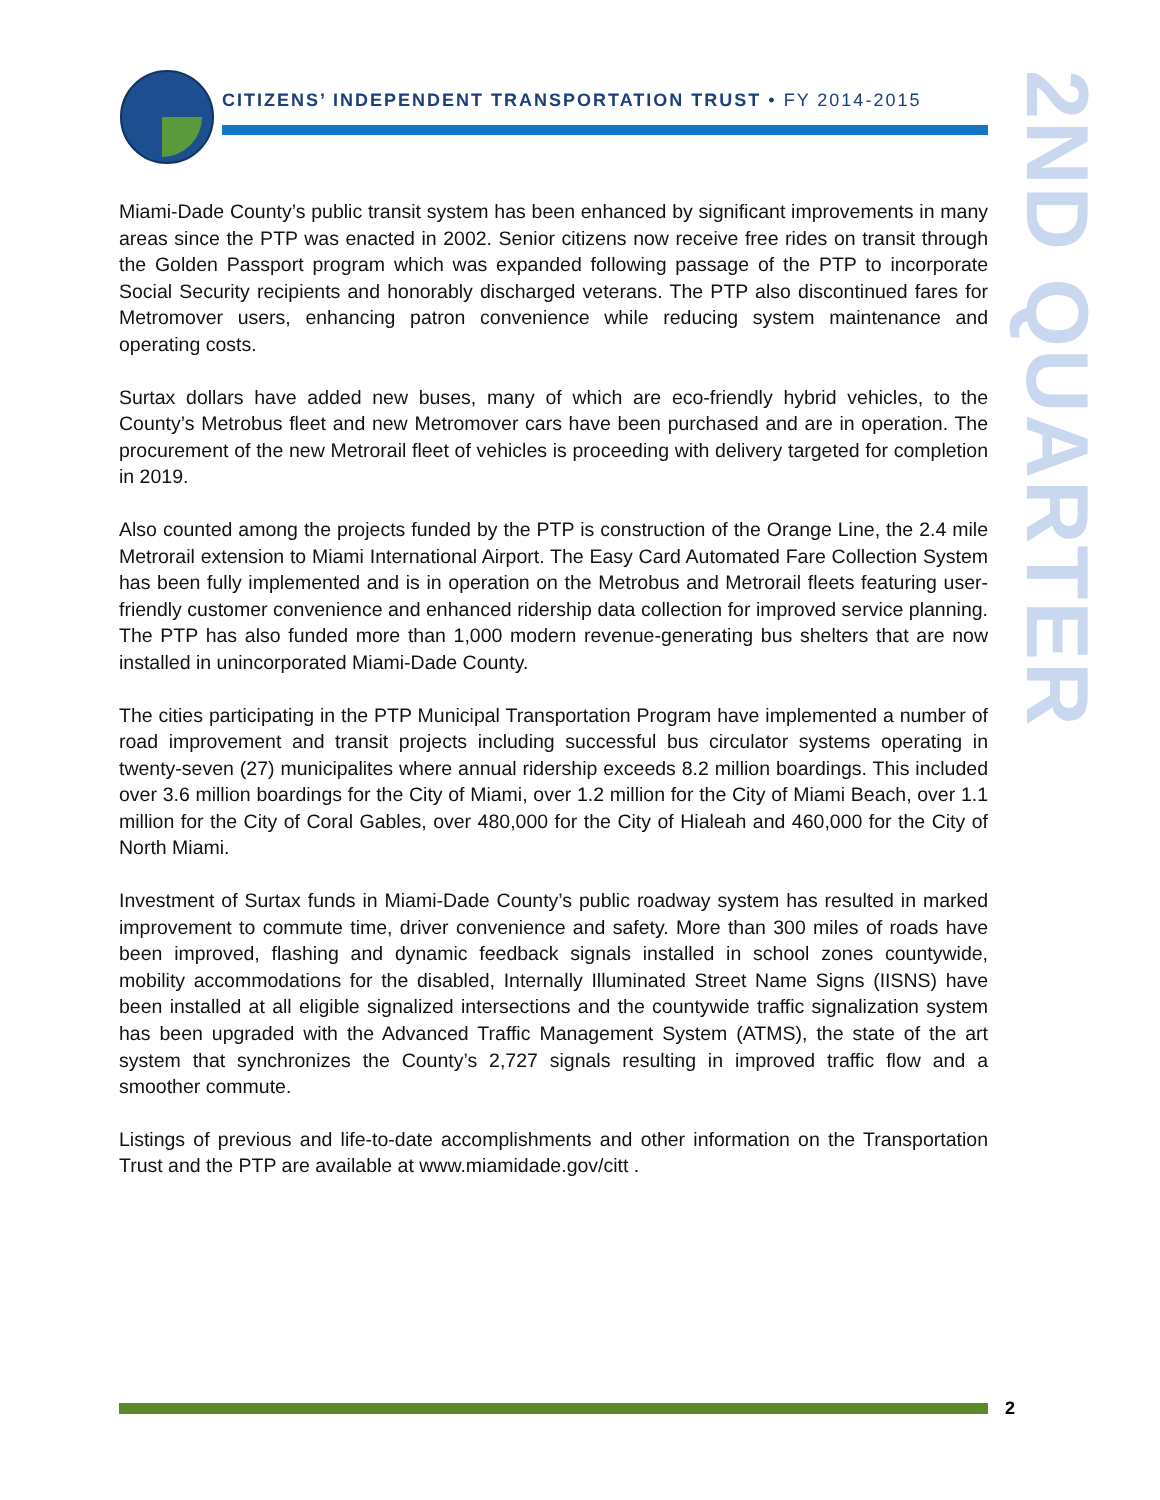CITIZENS’ INDEPENDENT TRANSPORTATION TRUST • FY 2014-2015
2ND QUARTER
Miami-Dade County’s public transit system has been enhanced by significant improvements in many areas since the PTP was enacted in 2002. Senior citizens now receive free rides on transit through the Golden Passport program which was expanded following passage of the PTP to incorporate Social Security recipients and honorably discharged veterans. The PTP also discontinued fares for Metromover users, enhancing patron convenience while reducing system maintenance and operating costs.
Surtax dollars have added new buses, many of which are eco-friendly hybrid vehicles, to the County’s Metrobus fleet and new Metromover cars have been purchased and are in operation. The procurement of the new Metrorail fleet of vehicles is proceeding with delivery targeted for completion in 2019.
Also counted among the projects funded by the PTP is construction of the Orange Line, the 2.4 mile Metrorail extension to Miami International Airport. The Easy Card Automated Fare Collection System has been fully implemented and is in operation on the Metrobus and Metrorail fleets featuring user-friendly customer convenience and enhanced ridership data collection for improved service planning. The PTP has also funded more than 1,000 modern revenue-generating bus shelters that are now installed in unincorporated Miami-Dade County.
The cities participating in the PTP Municipal Transportation Program have implemented a number of road improvement and transit projects including successful bus circulator systems operating in twenty-seven (27) municipalites where annual ridership exceeds 8.2 million boardings. This included over 3.6 million boardings for the City of Miami, over 1.2 million for the City of Miami Beach, over 1.1 million for the City of Coral Gables, over 480,000 for the City of Hialeah and 460,000 for the City of North Miami.
Investment of Surtax funds in Miami-Dade County’s public roadway system has resulted in marked improvement to commute time, driver convenience and safety. More than 300 miles of roads have been improved, flashing and dynamic feedback signals installed in school zones countywide, mobility accommodations for the disabled, Internally Illuminated Street Name Signs (IISNS) have been installed at all eligible signalized intersections and the countywide traffic signalization system has been upgraded with the Advanced Traffic Management System (ATMS), the state of the art system that synchronizes the County’s 2,727 signals resulting in improved traffic flow and a smoother commute.
Listings of previous and life-to-date accomplishments and other information on the Transportation Trust and the PTP are available at www.miamidade.gov/citt .
2